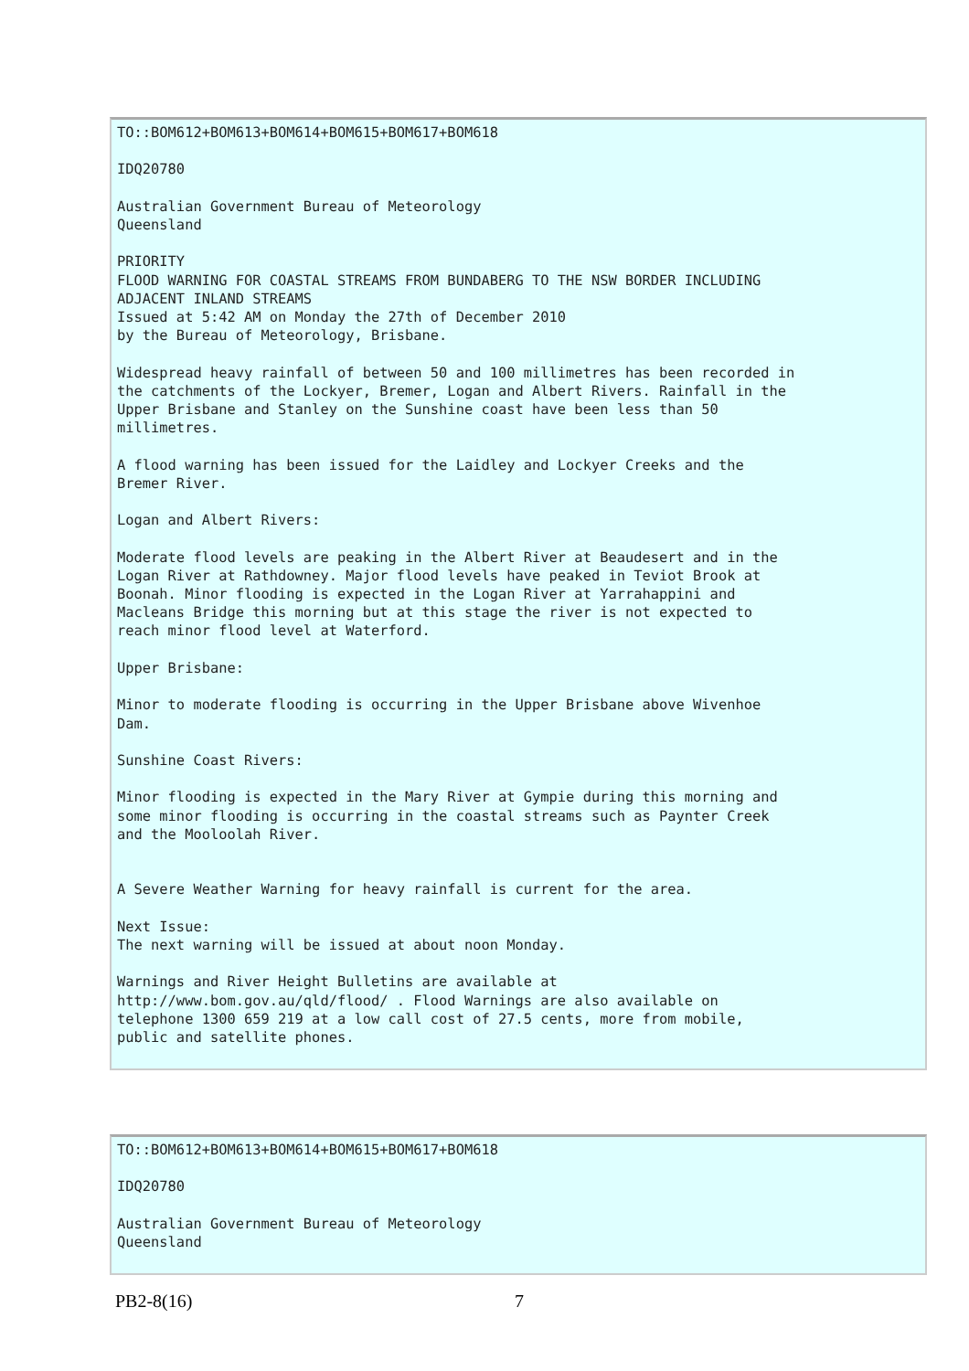TO::BOM612+BOM613+BOM614+BOM615+BOM617+BOM618

IDQ20780

Australian Government Bureau of Meteorology
Queensland

PRIORITY
FLOOD WARNING FOR COASTAL STREAMS FROM BUNDABERG TO THE NSW BORDER INCLUDING
ADJACENT INLAND STREAMS
Issued at 5:42 AM on Monday the 27th of December 2010
by the Bureau of Meteorology, Brisbane.

Widespread heavy rainfall of between 50 and 100 millimetres has been recorded in
the catchments of the Lockyer, Bremer, Logan and Albert Rivers. Rainfall in the
Upper Brisbane and Stanley on the Sunshine coast have been less than 50
millimetres.

A flood warning has been issued for the Laidley and Lockyer Creeks and the
Bremer River.

Logan and Albert Rivers:

Moderate flood levels are peaking in the Albert River at Beaudesert and in the
Logan River at Rathdowney. Major flood levels have peaked in Teviot Brook at
Boonah. Minor flooding is expected in the Logan River at Yarrahappini and
Macleans Bridge this morning but at this stage the river is not expected to
reach minor flood level at Waterford.

Upper Brisbane:

Minor to moderate flooding is occurring in the Upper Brisbane above Wivenhoe
Dam.

Sunshine Coast Rivers:

Minor flooding is expected in the Mary River at Gympie during this morning and
some minor flooding is occurring in the coastal streams such as Paynter Creek
and the Mooloolah River.


A Severe Weather Warning for heavy rainfall is current for the area.

Next Issue:
The next warning will be issued at about noon Monday.

Warnings and River Height Bulletins are available at
http://www.bom.gov.au/qld/flood/ . Flood Warnings are also available on
telephone 1300 659 219 at a low call cost of 27.5 cents, more from mobile,
public and satellite phones.
TO::BOM612+BOM613+BOM614+BOM615+BOM617+BOM618

IDQ20780

Australian Government Bureau of Meteorology
Queensland
PB2-8(16) 7